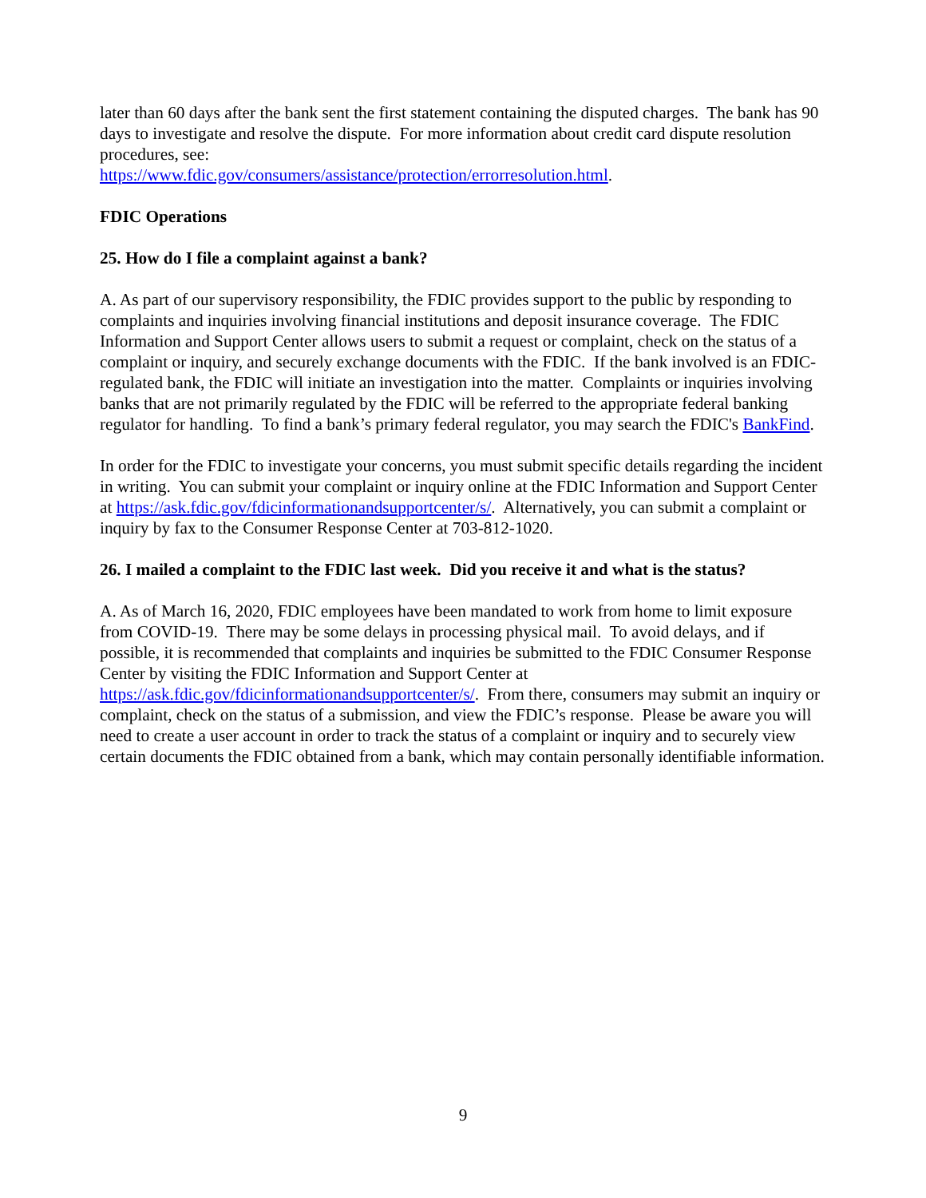later than 60 days after the bank sent the first statement containing the disputed charges. The bank has 90 days to investigate and resolve the dispute. For more information about credit card dispute resolution procedures, see:
https://www.fdic.gov/consumers/assistance/protection/errorresolution.html.
FDIC Operations
25. How do I file a complaint against a bank?
A. As part of our supervisory responsibility, the FDIC provides support to the public by responding to complaints and inquiries involving financial institutions and deposit insurance coverage. The FDIC Information and Support Center allows users to submit a request or complaint, check on the status of a complaint or inquiry, and securely exchange documents with the FDIC. If the bank involved is an FDIC-regulated bank, the FDIC will initiate an investigation into the matter. Complaints or inquiries involving banks that are not primarily regulated by the FDIC will be referred to the appropriate federal banking regulator for handling. To find a bank’s primary federal regulator, you may search the FDIC's BankFind.
In order for the FDIC to investigate your concerns, you must submit specific details regarding the incident in writing. You can submit your complaint or inquiry online at the FDIC Information and Support Center at https://ask.fdic.gov/fdicinformationandsupportcenter/s/. Alternatively, you can submit a complaint or inquiry by fax to the Consumer Response Center at 703-812-1020.
26. I mailed a complaint to the FDIC last week. Did you receive it and what is the status?
A. As of March 16, 2020, FDIC employees have been mandated to work from home to limit exposure from COVID-19. There may be some delays in processing physical mail. To avoid delays, and if possible, it is recommended that complaints and inquiries be submitted to the FDIC Consumer Response Center by visiting the FDIC Information and Support Center at https://ask.fdic.gov/fdicinformationandsupportcenter/s/. From there, consumers may submit an inquiry or complaint, check on the status of a submission, and view the FDIC’s response. Please be aware you will need to create a user account in order to track the status of a complaint or inquiry and to securely view certain documents the FDIC obtained from a bank, which may contain personally identifiable information.
9